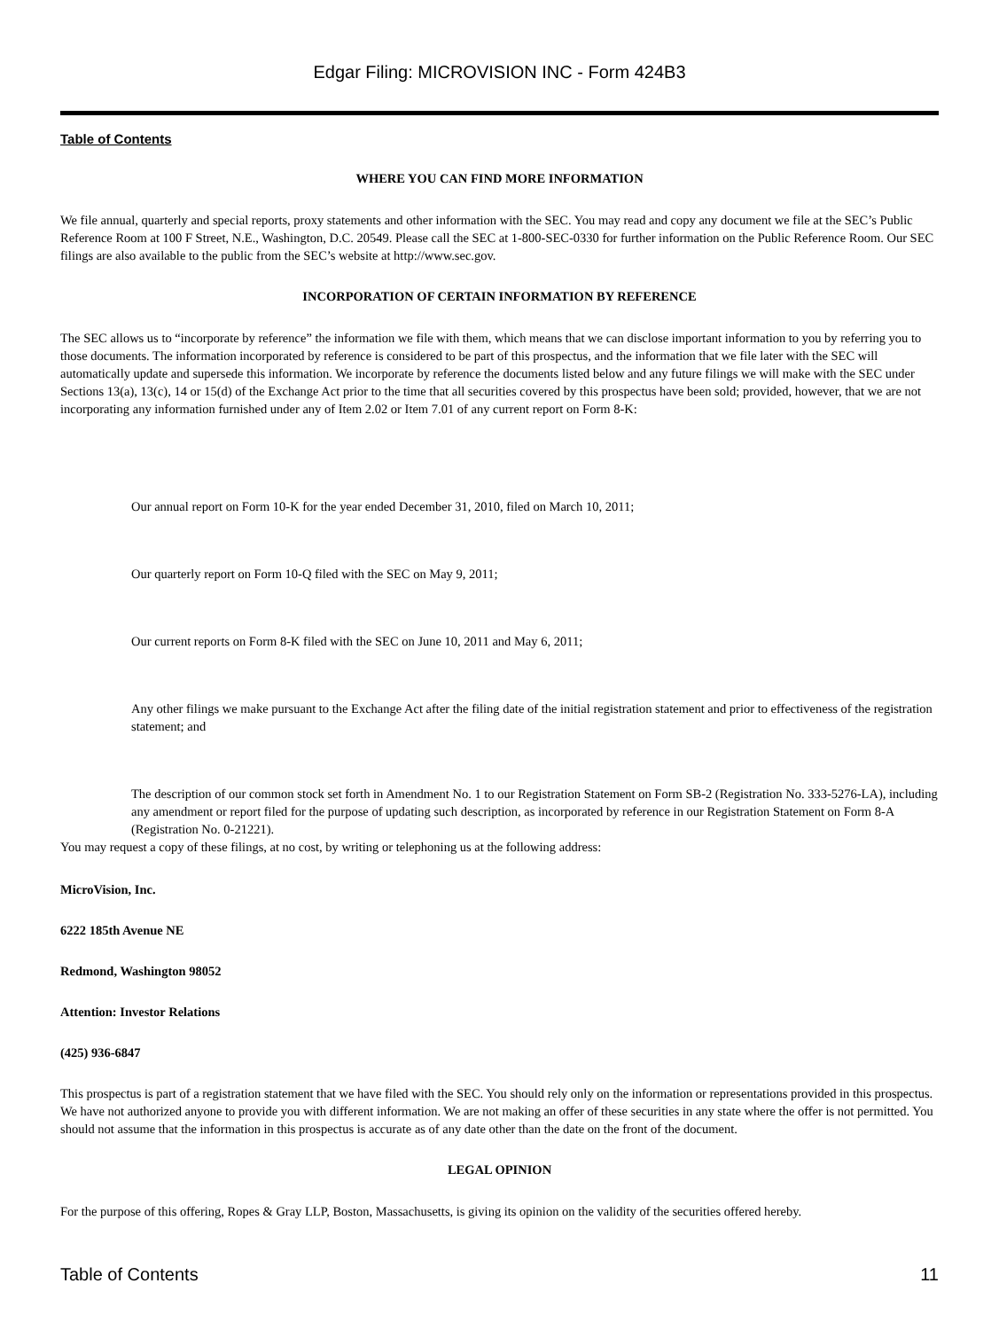Edgar Filing: MICROVISION INC - Form 424B3
Table of Contents
WHERE YOU CAN FIND MORE INFORMATION
We file annual, quarterly and special reports, proxy statements and other information with the SEC. You may read and copy any document we file at the SEC’s Public Reference Room at 100 F Street, N.E., Washington, D.C. 20549. Please call the SEC at 1-800-SEC-0330 for further information on the Public Reference Room. Our SEC filings are also available to the public from the SEC’s website at http://www.sec.gov.
INCORPORATION OF CERTAIN INFORMATION BY REFERENCE
The SEC allows us to “incorporate by reference” the information we file with them, which means that we can disclose important information to you by referring you to those documents. The information incorporated by reference is considered to be part of this prospectus, and the information that we file later with the SEC will automatically update and supersede this information. We incorporate by reference the documents listed below and any future filings we will make with the SEC under Sections 13(a), 13(c), 14 or 15(d) of the Exchange Act prior to the time that all securities covered by this prospectus have been sold; provided, however, that we are not incorporating any information furnished under any of Item 2.02 or Item 7.01 of any current report on Form 8-K:
Our annual report on Form 10-K for the year ended December 31, 2010, filed on March 10, 2011;
Our quarterly report on Form 10-Q filed with the SEC on May 9, 2011;
Our current reports on Form 8-K filed with the SEC on June 10, 2011 and May 6, 2011;
Any other filings we make pursuant to the Exchange Act after the filing date of the initial registration statement and prior to effectiveness of the registration statement; and
The description of our common stock set forth in Amendment No. 1 to our Registration Statement on Form SB-2 (Registration No. 333-5276-LA), including any amendment or report filed for the purpose of updating such description, as incorporated by reference in our Registration Statement on Form 8-A (Registration No. 0-21221).
You may request a copy of these filings, at no cost, by writing or telephoning us at the following address:
MicroVision, Inc.
6222 185th Avenue NE
Redmond, Washington 98052
Attention: Investor Relations
(425) 936-6847
This prospectus is part of a registration statement that we have filed with the SEC. You should rely only on the information or representations provided in this prospectus. We have not authorized anyone to provide you with different information. We are not making an offer of these securities in any state where the offer is not permitted. You should not assume that the information in this prospectus is accurate as of any date other than the date on the front of the document.
LEGAL OPINION
For the purpose of this offering, Ropes & Gray LLP, Boston, Massachusetts, is giving its opinion on the validity of the securities offered hereby.
Table of Contents 11